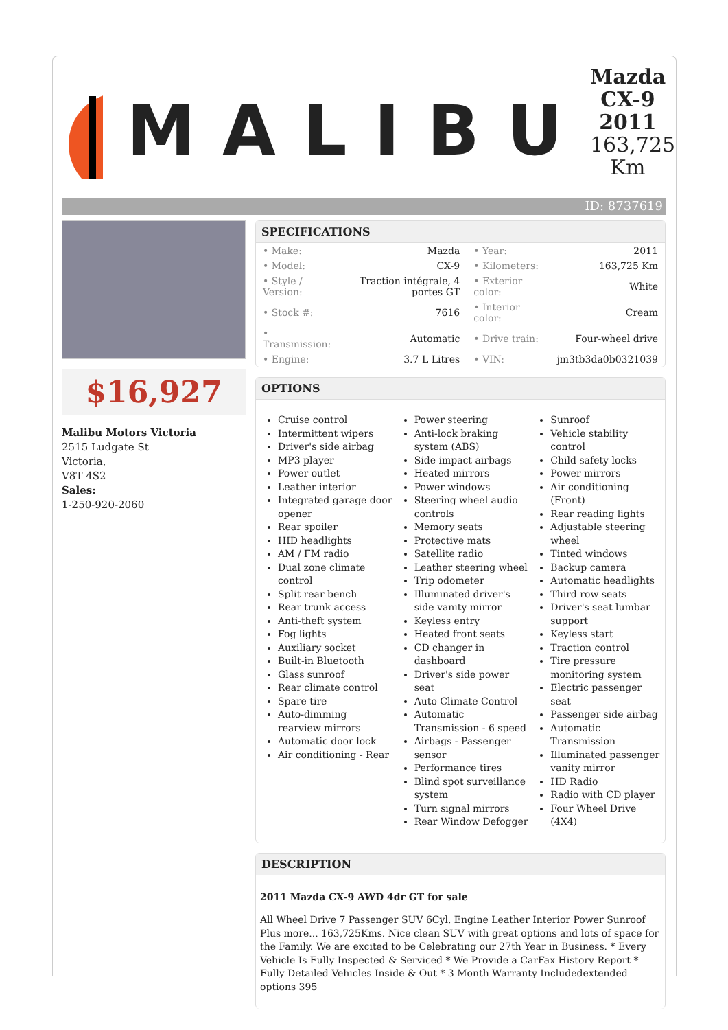MALIBU
Mazda CX-9 2011
163,725 Km
ID: 8737619
$16,927
Malibu Motors Victoria
2515 Ludgate St
Victoria,
V8T 4S2
Sales:
1-250-920-2060
SPECIFICATIONS
| • Make: | Mazda | • Year: | 2011 |
| • Model: | CX-9 | • Kilometers: | 163,725 Km |
| • Style / Version: | Traction intégrale, 4 portes GT | • Exterior color: | White |
| • Stock #: | 7616 | • Interior color: | Cream |
| • Transmission: | Automatic | • Drive train: | Four-wheel drive |
| • Engine: | 3.7 L Litres | • VIN: | jm3tb3da0b0321039 |
OPTIONS
Cruise control
Intermittent wipers
Driver's side airbag
MP3 player
Power outlet
Leather interior
Integrated garage door opener
Rear spoiler
HID headlights
AM / FM radio
Dual zone climate control
Split rear bench
Rear trunk access
Anti-theft system
Fog lights
Auxiliary socket
Built-in Bluetooth
Glass sunroof
Rear climate control
Spare tire
Auto-dimming rearview mirrors
Automatic door lock
Air conditioning - Rear
Power steering
Anti-lock braking system (ABS)
Side impact airbags
Heated mirrors
Power windows
Steering wheel audio controls
Memory seats
Protective mats
Satellite radio
Leather steering wheel
Trip odometer
Illuminated driver's side vanity mirror
Keyless entry
Heated front seats
CD changer in dashboard
Driver's side power seat
Auto Climate Control
Automatic Transmission - 6 speed
Airbags - Passenger sensor
Performance tires
Blind spot surveillance system
Turn signal mirrors
Rear Window Defogger
Sunroof
Vehicle stability control
Child safety locks
Power mirrors
Air conditioning (Front)
Rear reading lights
Adjustable steering wheel
Tinted windows
Backup camera
Automatic headlights
Third row seats
Driver's seat lumbar support
Keyless start
Traction control
Tire pressure monitoring system
Electric passenger seat
Passenger side airbag
Automatic Transmission
Illuminated passenger vanity mirror
HD Radio
Radio with CD player
Four Wheel Drive (4X4)
DESCRIPTION
2011 Mazda CX-9 AWD 4dr GT for sale
All Wheel Drive 7 Passenger SUV 6Cyl. Engine Leather Interior Power Sunroof Plus more... 163,725Kms. Nice clean SUV with great options and lots of space for the Family. We are excited to be Celebrating our 27th Year in Business. * Every Vehicle Is Fully Inspected & Serviced * We Provide a CarFax History Report * Fully Detailed Vehicles Inside & Out * 3 Month Warranty Includedextended options 395